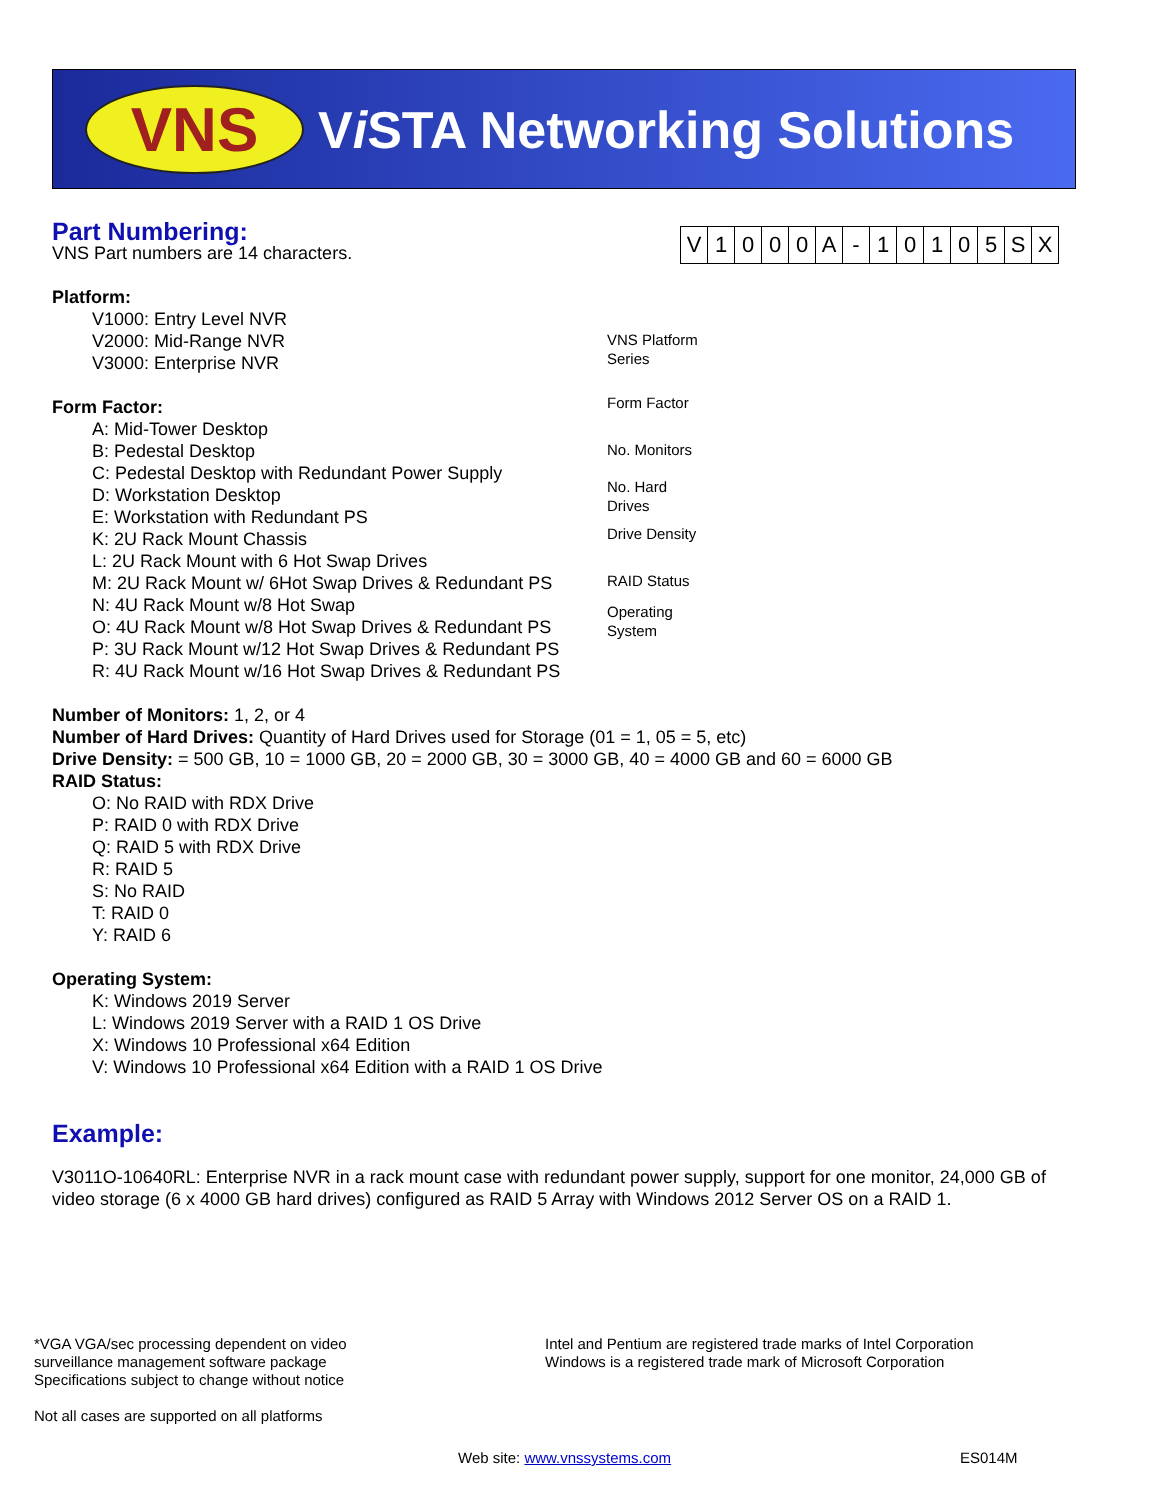VNS Vi STA Networking Solutions
| V | 1 | 0 | 0 | 0 | A | - | 1 | 0 | 1 | 0 | 5 | S | X |
VNS Platform
Series
Form Factor
No. Monitors
No. Hard
Drives
Drive Density
RAID Status
Operating
System
Part Numbering:
VNS Part numbers are 14 characters.
Platform:
V1000: Entry Level NVR
V2000: Mid-Range NVR
V3000: Enterprise NVR
Form Factor:
A: Mid-Tower Desktop
B: Pedestal Desktop
C: Pedestal Desktop with Redundant Power Supply
D: Workstation Desktop
E: Workstation with Redundant PS
K: 2U Rack Mount Chassis
L: 2U Rack Mount with 6 Hot Swap Drives
M: 2U Rack Mount w/ 6Hot Swap Drives & Redundant PS
N: 4U Rack Mount w/8 Hot Swap
O: 4U Rack Mount w/8 Hot Swap Drives & Redundant PS
P: 3U Rack Mount w/12 Hot Swap Drives & Redundant PS
R: 4U Rack Mount w/16 Hot Swap Drives & Redundant PS
Number of Monitors: 1, 2, or 4
Number of Hard Drives: Quantity of Hard Drives used for Storage (01 = 1, 05 = 5, etc)
Drive Density: = 500 GB, 10 = 1000 GB, 20 = 2000 GB, 30 = 3000 GB, 40 = 4000 GB and 60 = 6000 GB
RAID Status:
O: No RAID with RDX Drive
P: RAID 0 with RDX Drive
Q: RAID 5 with RDX Drive
R: RAID 5
S: No RAID
T: RAID 0
Y: RAID 6
Operating System:
K: Windows 2019 Server
L: Windows 2019 Server with a RAID 1 OS Drive
X: Windows 10 Professional x64 Edition
V: Windows 10 Professional x64 Edition with a RAID 1 OS Drive
Example:
V3011O-10640RL: Enterprise NVR in a rack mount case with redundant power supply, support for one monitor, 24,000 GB of video storage (6 x 4000 GB hard drives) configured as RAID 5 Array with Windows 2012 Server OS on a RAID 1.
*VGA VGA/sec processing dependent on video
surveillance management software package
Specifications subject to change without notice
Not all cases are supported on all platforms
Intel and Pentium are registered trade marks of Intel Corporation
Windows is a registered trade mark of Microsoft Corporation
Web site: www.vnssystems.com ES014M